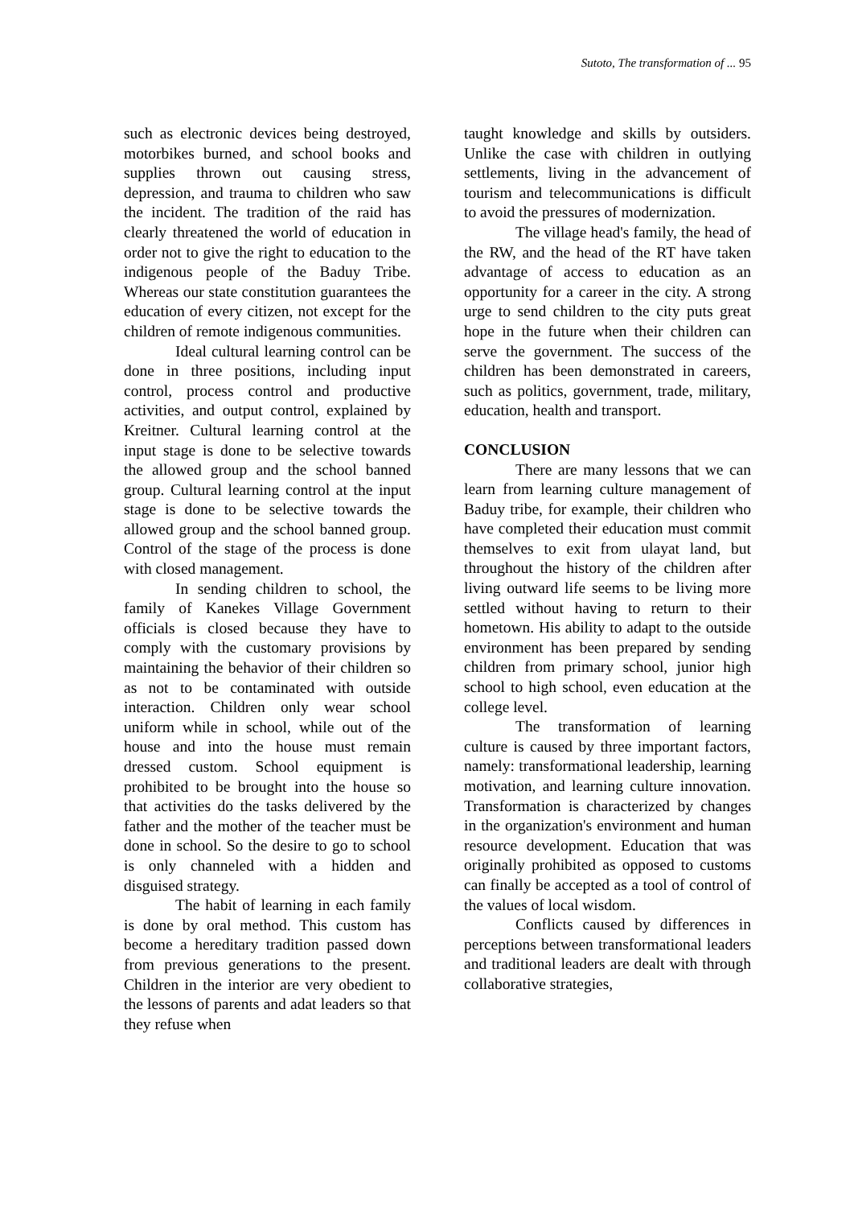Sutoto, The transformation of ... 95
such as electronic devices being destroyed, motorbikes burned, and school books and supplies thrown out causing stress, depression, and trauma to children who saw the incident. The tradition of the raid has clearly threatened the world of education in order not to give the right to education to the indigenous people of the Baduy Tribe. Whereas our state constitution guarantees the education of every citizen, not except for the children of remote indigenous communities.
Ideal cultural learning control can be done in three positions, including input control, process control and productive activities, and output control, explained by Kreitner. Cultural learning control at the input stage is done to be selective towards the allowed group and the school banned group. Cultural learning control at the input stage is done to be selective towards the allowed group and the school banned group. Control of the stage of the process is done with closed management.
In sending children to school, the family of Kanekes Village Government officials is closed because they have to comply with the customary provisions by maintaining the behavior of their children so as not to be contaminated with outside interaction. Children only wear school uniform while in school, while out of the house and into the house must remain dressed custom. School equipment is prohibited to be brought into the house so that activities do the tasks delivered by the father and the mother of the teacher must be done in school. So the desire to go to school is only channeled with a hidden and disguised strategy.
The habit of learning in each family is done by oral method. This custom has become a hereditary tradition passed down from previous generations to the present. Children in the interior are very obedient to the lessons of parents and adat leaders so that they refuse when
taught knowledge and skills by outsiders. Unlike the case with children in outlying settlements, living in the advancement of tourism and telecommunications is difficult to avoid the pressures of modernization.
The village head's family, the head of the RW, and the head of the RT have taken advantage of access to education as an opportunity for a career in the city. A strong urge to send children to the city puts great hope in the future when their children can serve the government. The success of the children has been demonstrated in careers, such as politics, government, trade, military, education, health and transport.
CONCLUSION
There are many lessons that we can learn from learning culture management of Baduy tribe, for example, their children who have completed their education must commit themselves to exit from ulayat land, but throughout the history of the children after living outward life seems to be living more settled without having to return to their hometown. His ability to adapt to the outside environment has been prepared by sending children from primary school, junior high school to high school, even education at the college level.
The transformation of learning culture is caused by three important factors, namely: transformational leadership, learning motivation, and learning culture innovation. Transformation is characterized by changes in the organization's environment and human resource development. Education that was originally prohibited as opposed to customs can finally be accepted as a tool of control of the values of local wisdom.
Conflicts caused by differences in perceptions between transformational leaders and traditional leaders are dealt with through collaborative strategies,